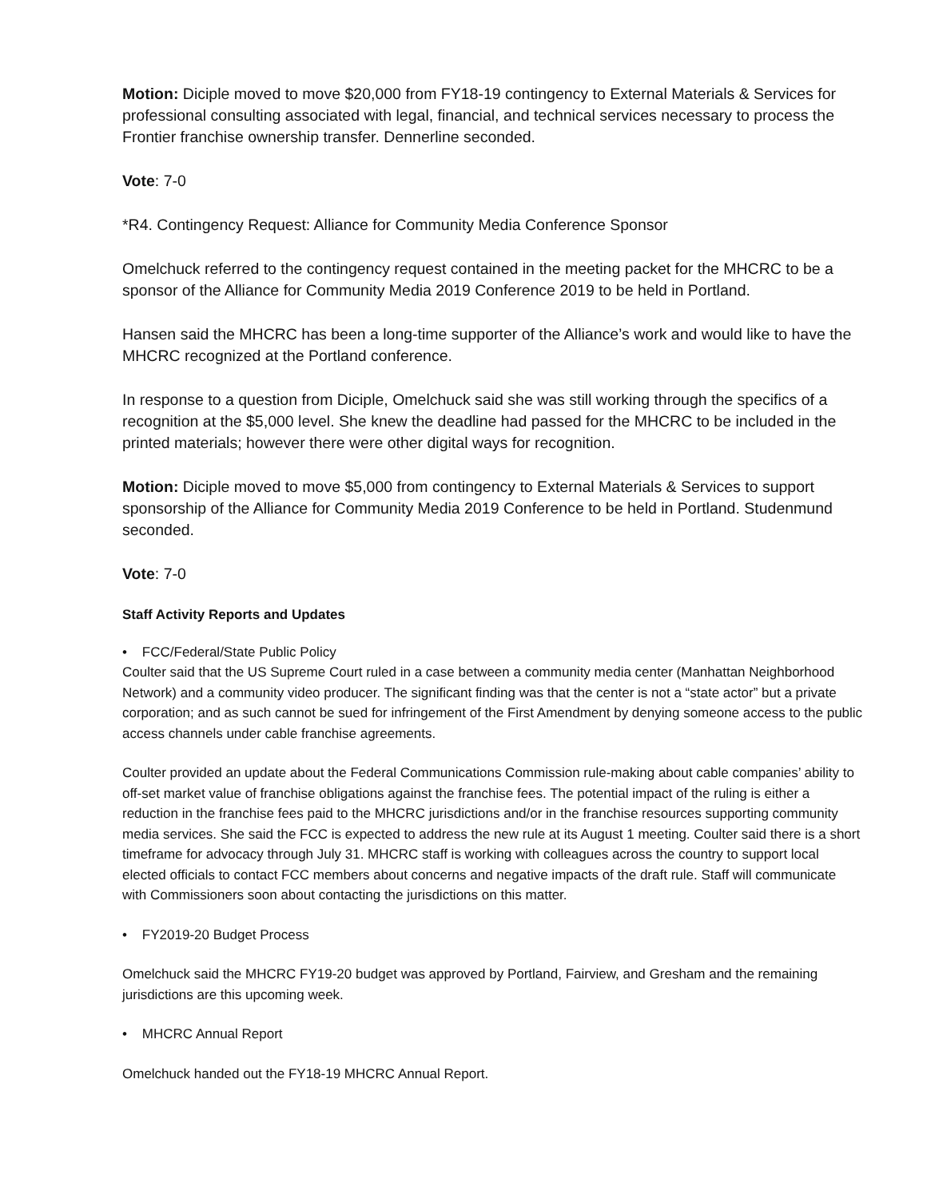Motion: Diciple moved to move $20,000 from FY18-19 contingency to External Materials & Services for professional consulting associated with legal, financial, and technical services necessary to process the Frontier franchise ownership transfer. Dennerline seconded.
Vote: 7-0
*R4. Contingency Request: Alliance for Community Media Conference Sponsor
Omelchuck referred to the contingency request contained in the meeting packet for the MHCRC to be a sponsor of the Alliance for Community Media 2019 Conference 2019 to be held in Portland.
Hansen said the MHCRC has been a long-time supporter of the Alliance’s work and would like to have the MHCRC recognized at the Portland conference.
In response to a question from Diciple, Omelchuck said she was still working through the specifics of a recognition at the $5,000 level. She knew the deadline had passed for the MHCRC to be included in the printed materials; however there were other digital ways for recognition.
Motion: Diciple moved to move $5,000 from contingency to External Materials & Services to support sponsorship of the Alliance for Community Media 2019 Conference to be held in Portland. Studenmund seconded.
Vote: 7-0
Staff Activity Reports and Updates
• FCC/Federal/State Public Policy
Coulter said that the US Supreme Court ruled in a case between a community media center (Manhattan Neighborhood Network) and a community video producer. The significant finding was that the center is not a “state actor” but a private corporation; and as such cannot be sued for infringement of the First Amendment by denying someone access to the public access channels under cable franchise agreements.
Coulter provided an update about the Federal Communications Commission rule-making about cable companies’ ability to off-set market value of franchise obligations against the franchise fees. The potential impact of the ruling is either a reduction in the franchise fees paid to the MHCRC jurisdictions and/or in the franchise resources supporting community media services. She said the FCC is expected to address the new rule at its August 1 meeting. Coulter said there is a short timeframe for advocacy through July 31. MHCRC staff is working with colleagues across the country to support local elected officials to contact FCC members about concerns and negative impacts of the draft rule. Staff will communicate with Commissioners soon about contacting the jurisdictions on this matter.
• FY2019-20 Budget Process
Omelchuck said the MHCRC FY19-20 budget was approved by Portland, Fairview, and Gresham and the remaining jurisdictions are this upcoming week.
• MHCRC Annual Report
Omelchuck handed out the FY18-19 MHCRC Annual Report.